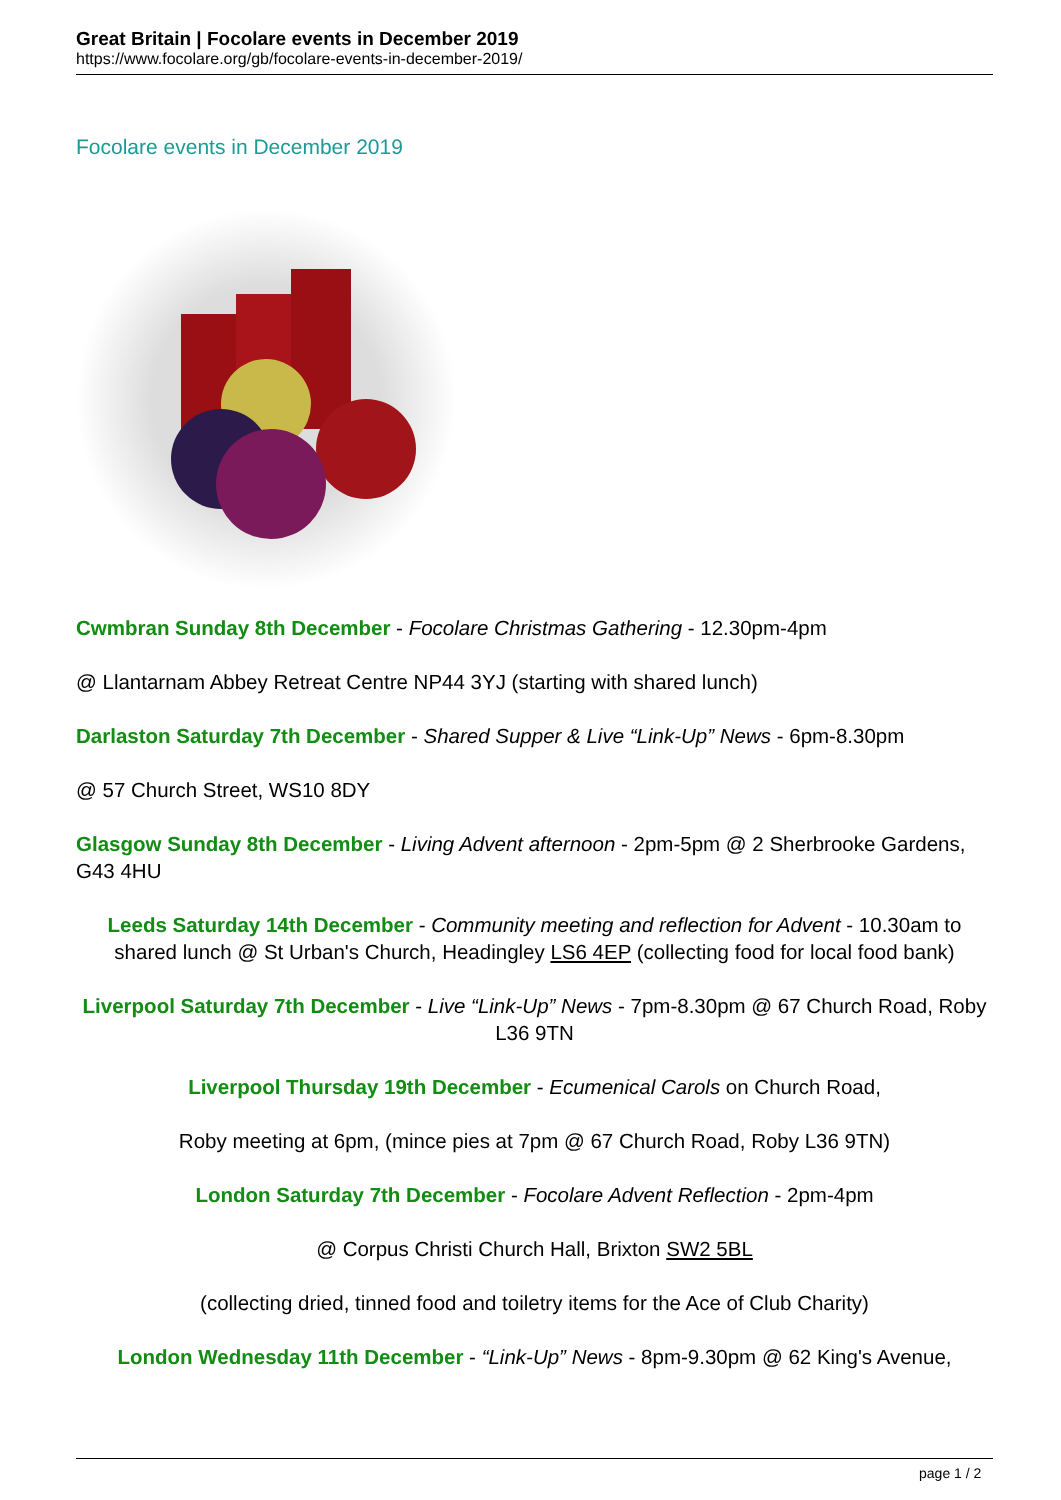Great Britain | Focolare events in December 2019
https://www.focolare.org/gb/focolare-events-in-december-2019/
Focolare events in December 2019
Cwmbran Sunday 8th December - Focolare Christmas Gathering - 12.30pm-4pm
@ Llantarnam Abbey Retreat Centre NP44 3YJ (starting with shared lunch)
Darlaston Saturday 7th December - Shared Supper & Live “Link-Up” News - 6pm-8.30pm
@ 57 Church Street, WS10 8DY
Glasgow Sunday 8th December - Living Advent afternoon - 2pm-5pm @ 2 Sherbrooke Gardens, G43 4HU
Leeds Saturday 14th December - Community meeting and reflection for Advent - 10.30am to shared lunch @ St Urban's Church, Headingley LS6 4EP (collecting food for local food bank)
Liverpool Saturday 7th December - Live “Link-Up” News - 7pm-8.30pm @ 67 Church Road, Roby L36 9TN
Liverpool Thursday 19th December - Ecumenical Carols on Church Road,
Roby meeting at 6pm, (mince pies at 7pm @ 67 Church Road, Roby L36 9TN)
London Saturday 7th December - Focolare Advent Reflection - 2pm-4pm
@ Corpus Christi Church Hall, Brixton SW2 5BL
(collecting dried, tinned food and toiletry items for the Ace of Club Charity)
London Wednesday 11th December - “Link-Up” News - 8pm-9.30pm @ 62 King's Avenue,
page 1 / 2